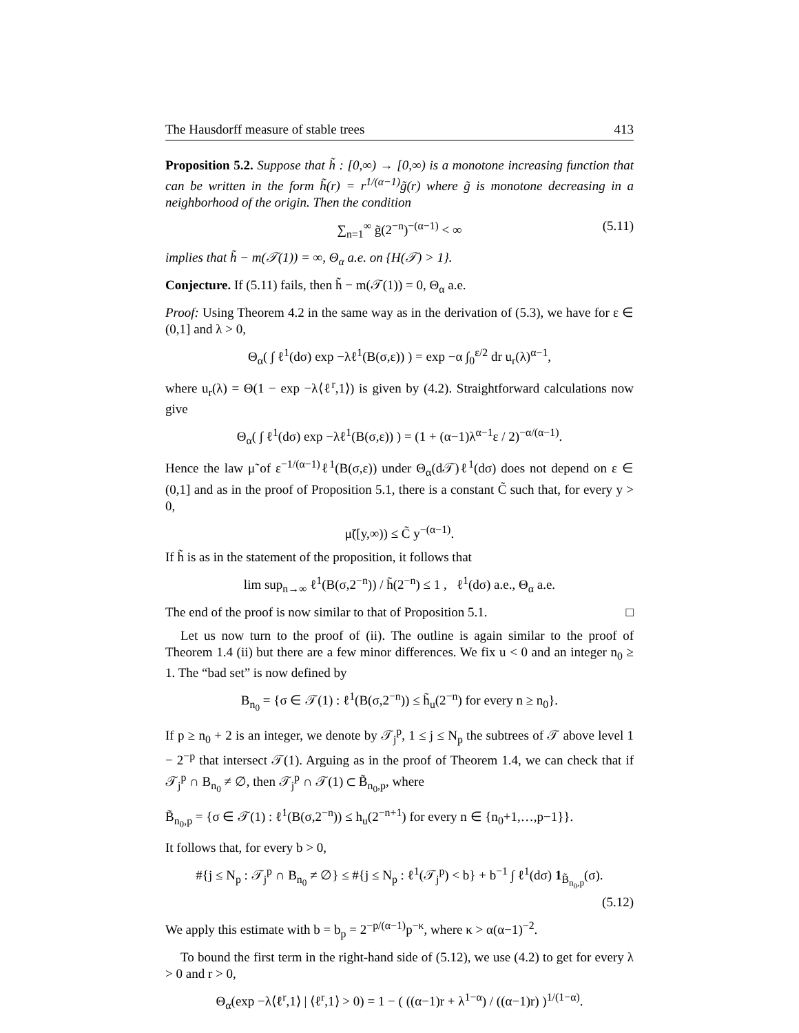The Hausdorff measure of stable trees 413
Proposition 5.2. Suppose that h̃ : [0,∞) → [0,∞) is a monotone increasing function that can be written in the form h̃(r) = r<sup>1/(α−1)</sup>g̃(r) where g̃ is monotone decreasing in a neighborhood of the origin. Then the condition
∑<sub>n=1</sub><sup>∞</sup> g̃(2<sup>−n</sup>)<sup>−(α−1)</sup> < ∞ (5.11)
implies that h̃ − m(𝒯(1)) = ∞, Θ<sub>α</sub> a.e. on {H(𝒯) > 1}.
Conjecture. If (5.11) fails, then h̃ − m(𝒯(1)) = 0, Θ<sub>α</sub> a.e.
Proof: Using Theorem 4.2 in the same way as in the derivation of (5.3), we have for ε ∈ (0,1] and λ > 0,
Θ<sub>α</sub>( ∫ ℓ<sup>1</sup>(dσ) exp −λℓ<sup>1</sup>(B(σ,ε)) ) = exp −α ∫<sub>0</sub><sup>ε/2</sup> dr u<sub>r</sub>(λ)<sup>α−1</sup>,
where u<sub>r</sub>(λ) = Θ(1 − exp −λ⟨ℓ<sup>r</sup>,1⟩) is given by (4.2). Straightforward calculations now give
Θ<sub>α</sub>( ∫ ℓ<sup>1</sup>(dσ) exp −λℓ<sup>1</sup>(B(σ,ε)) ) = (1 + (α−1)λ<sup>α−1</sup>ε / 2)<sup>−α/(α−1)</sup>.
Hence the law μ̃ of ε<sup>−1/(α−1)</sup>ℓ<sup>1</sup>(B(σ,ε)) under Θ<sub>α</sub>(d𝒯)ℓ<sup>1</sup>(dσ) does not depend on ε ∈ (0,1] and as in the proof of Proposition 5.1, there is a constant C̃ such that, for every y > 0,
μ̃([y,∞)) ≤ C̃ y<sup>−(α−1)</sup>.
If h̃ is as in the statement of the proposition, it follows that
lim sup<sub>n→∞</sub> ℓ<sup>1</sup>(B(σ,2<sup>−n</sup>)) / h̃(2<sup>−n</sup>) ≤ 1 , ℓ<sup>1</sup>(dσ) a.e., Θ<sub>α</sub> a.e.
The end of the proof is now similar to that of Proposition 5.1. □
Let us now turn to the proof of (ii). The outline is again similar to the proof of Theorem 1.4 (ii) but there are a few minor differences. We fix u < 0 and an integer n<sub>0</sub> ≥ 1. The “bad set” is now defined by
B<sub>n<sub>0</sub></sub> = {σ ∈ 𝒯(1) : ℓ<sup>1</sup>(B(σ,2<sup>−n</sup>)) ≤ h̃<sub>u</sub>(2<sup>−n</sup>) for every n ≥ n<sub>0</sub>}.
If p ≥ n<sub>0</sub> + 2 is an integer, we denote by 𝒯<sub>j</sub><sup>p</sup>, 1 ≤ j ≤ N<sub>p</sub> the subtrees of 𝒯 above level 1 − 2<sup>−p</sup> that intersect 𝒯(1). Arguing as in the proof of Theorem 1.4, we can check that if 𝒯<sub>j</sub><sup>p</sup> ∩ B<sub>n<sub>0</sub></sub> ≠ ∅, then 𝒯<sub>j</sub><sup>p</sup> ∩ 𝒯(1) ⊂ B̃<sub>n<sub>0</sub>,p</sub>, where
B̃<sub>n<sub>0</sub>,p</sub> = {σ ∈ 𝒯(1) : ℓ<sup>1</sup>(B(σ,2<sup>−n</sup>)) ≤ h<sub>u</sub>(2<sup>−n+1</sup>) for every n ∈ {n<sub>0</sub>+1,…,p−1}}.
It follows that, for every b > 0,
#{j ≤ N<sub>p</sub> : 𝒯<sub>j</sub><sup>p</sup> ∩ B<sub>n<sub>0</sub></sub> ≠ ∅} ≤ #{j ≤ N<sub>p</sub> : ℓ<sup>1</sup>(𝒯<sub>j</sub><sup>p</sup>) < b} + b<sup>−1</sup> ∫ ℓ<sup>1</sup>(dσ) 1<sub>B̃<sub>n<sub>0</sub>,p</sub></sub>(σ).
(5.12)
We apply this estimate with b = b<sub>p</sub> = 2<sup>−p/(α−1)</sup>p<sup>−κ</sup>, where κ > α(α−1)<sup>−2</sup>.
To bound the first term in the right-hand side of (5.12), we use (4.2) to get for every λ > 0 and r > 0,
Θ<sub>α</sub>(exp −λ⟨ℓ<sup>r</sup>,1⟩ | ⟨ℓ<sup>r</sup>,1⟩ > 0) = 1 − ( ((α−1)r + λ<sup>1−α</sup>) / ((α−1)r) )<sup>1/(1−α)</sup>.